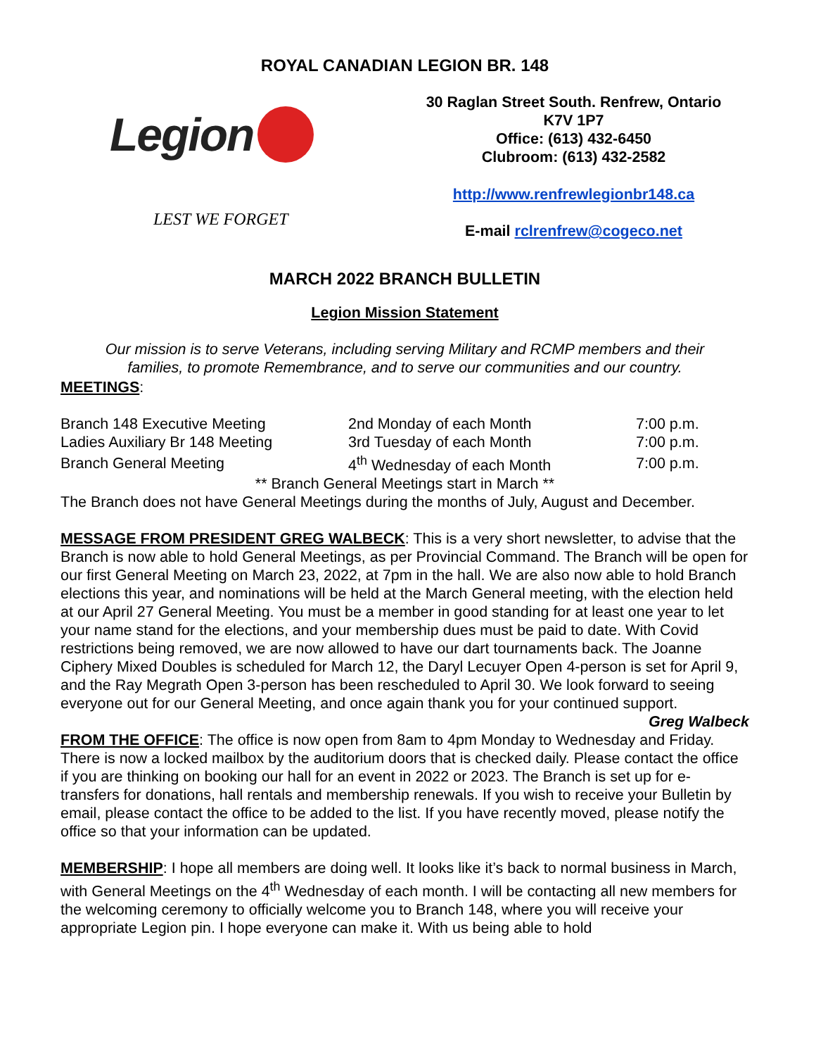ROYAL CANADIAN LEGION BR. 148
Legion
LEST WE FORGET
30 Raglan Street South. Renfrew, Ontario
K7V 1P7
Office: (613) 432-6450
Clubroom: (613) 432-2582
http://www.renfrewlegionbr148.ca
E-mail rclrenfrew@cogeco.net
MARCH 2022 BRANCH BULLETIN
Legion Mission Statement
Our mission is to serve Veterans, including serving Military and RCMP members and their families, to promote Remembrance, and to serve our communities and our country.
MEETINGS:
| Branch 148 Executive Meeting | 2nd Monday of each Month | 7:00 p.m. |
| Ladies Auxiliary Br 148 Meeting | 3rd Tuesday of each Month | 7:00 p.m. |
| Branch General Meeting | 4<sup>th</sup> Wednesday of each Month | 7:00 p.m. |
** Branch General Meetings start in March **
The Branch does not have General Meetings during the months of July, August and December.
MESSAGE FROM PRESIDENT GREG WALBECK: This is a very short newsletter, to advise that the Branch is now able to hold General Meetings, as per Provincial Command. The Branch will be open for our first General Meeting on March 23, 2022, at 7pm in the hall. We are also now able to hold Branch elections this year, and nominations will be held at the March General meeting, with the election held at our April 27 General Meeting. You must be a member in good standing for at least one year to let your name stand for the elections, and your membership dues must be paid to date. With Covid restrictions being removed, we are now allowed to have our dart tournaments back. The Joanne Ciphery Mixed Doubles is scheduled for March 12, the Daryl Lecuyer Open 4-person is set for April 9, and the Ray Megrath Open 3-person has been rescheduled to April 30. We look forward to seeing everyone out for our General Meeting, and once again thank you for your continued support. Greg Walbeck
FROM THE OFFICE: The office is now open from 8am to 4pm Monday to Wednesday and Friday. There is now a locked mailbox by the auditorium doors that is checked daily. Please contact the office if you are thinking on booking our hall for an event in 2022 or 2023. The Branch is set up for e-transfers for donations, hall rentals and membership renewals. If you wish to receive your Bulletin by email, please contact the office to be added to the list. If you have recently moved, please notify the office so that your information can be updated.
MEMBERSHIP: I hope all members are doing well. It looks like it’s back to normal business in March, with General Meetings on the 4<sup>th</sup> Wednesday of each month. I will be contacting all new members for the welcoming ceremony to officially welcome you to Branch 148, where you will receive your appropriate Legion pin. I hope everyone can make it. With us being able to hold